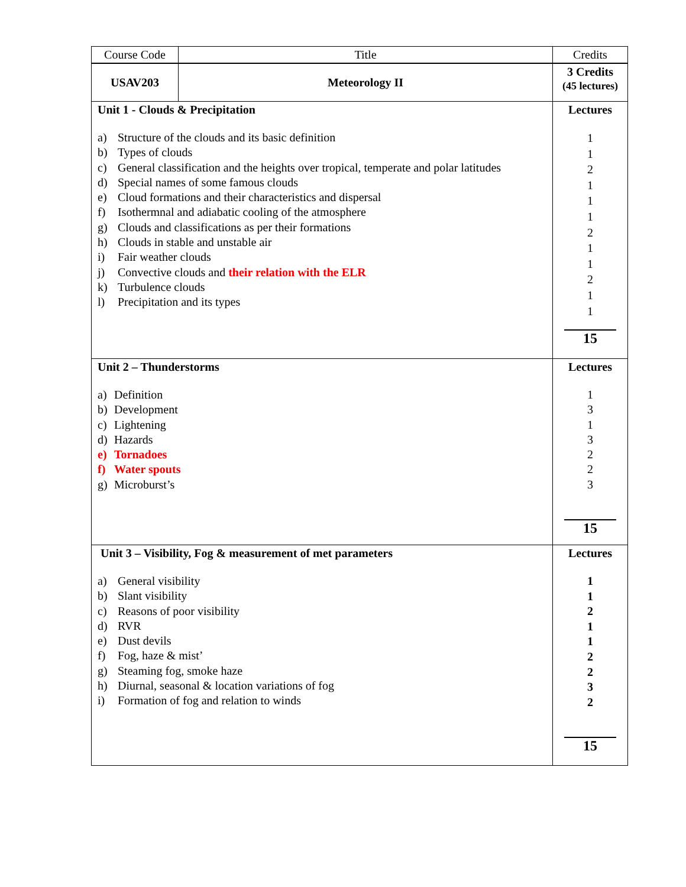| Course Code | Title | Credits |
| USAV203 | Meteorology II | 3 Credits (45 lectures) |
| Unit 1 - Clouds & Precipitation a) Structure of the clouds and its basic definition b) Types of clouds c) General classification and the heights over tropical, temperate and polar latitudes d) Special names of some famous clouds e) Cloud formations and their characteristics and dispersal f) Isothermnal and adiabatic cooling of the atmosphere g) Clouds and classifications as per their formations h) Clouds in stable and unstable air i) Fair weather clouds j) Convective clouds and their relation with the ELR k) Turbulence clouds l) Precipitation and its types | | Lectures 1 1 2 1 1 1 2 1 1 2 1 1 15 |
| Unit 2 – Thunderstorms a) Definition b) Development c) Lightening d) Hazards e) Tornadoes f) Water spouts g) Microburst’s | | Lectures 1 3 1 3 2 2 3 15 |
| Unit 3 – Visibility, Fog & measurement of met parameters a) General visibility b) Slant visibility c) Reasons of poor visibility d) RVR e) Dust devils f) Fog, haze & mist’ g) Steaming fog, smoke haze h) Diurnal, seasonal & location variations of fog i) Formation of fog and relation to winds | | Lectures 1 1 2 1 1 2 2 3 2 15 |